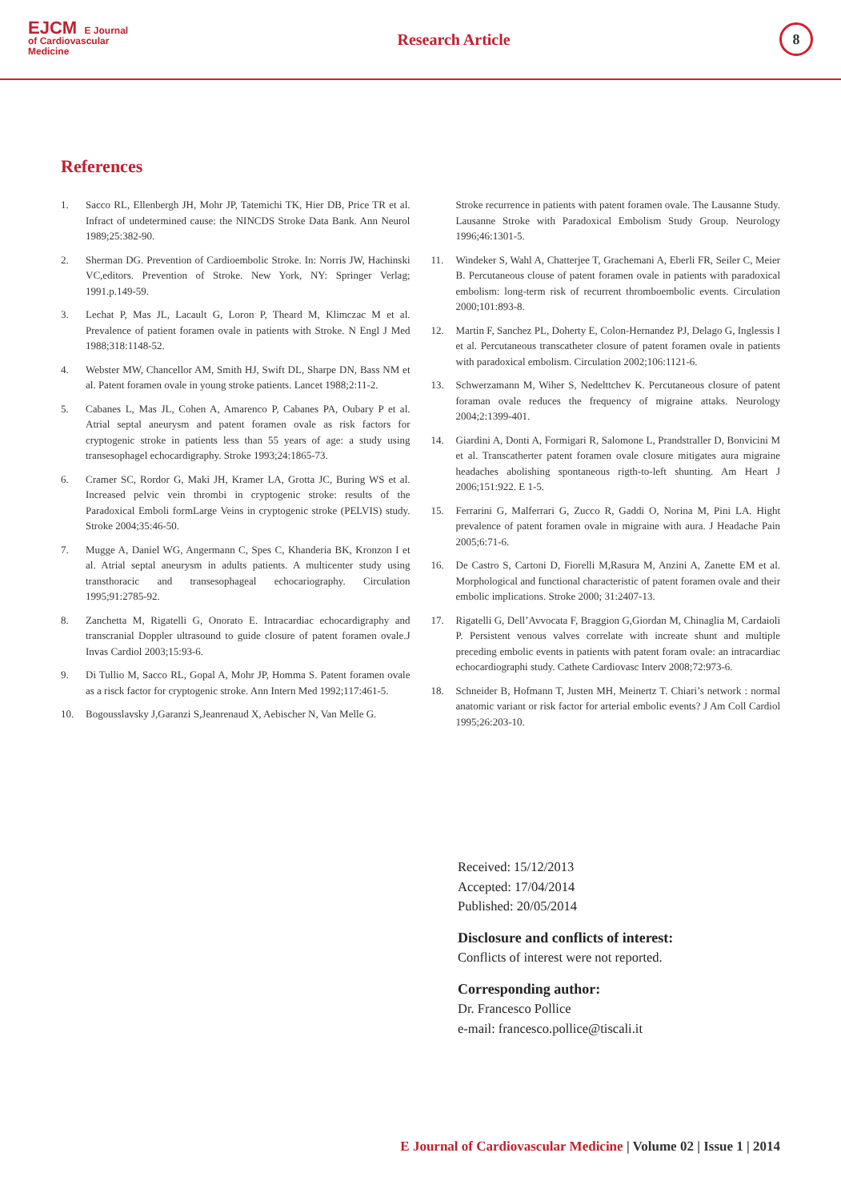EJCM E Journal
of Cardiovascular
Medicine
Research Article
8
References
1. Sacco RL, Ellenbergh JH, Mohr JP, Tatemichi TK, Hier DB, Price TR et al. Infract of undetermined cause: the NINCDS Stroke Data Bank. Ann Neurol 1989;25:382-90.
2. Sherman DG. Prevention of Cardioembolic Stroke. In: Norris JW, Hachinski VC,editors. Prevention of Stroke. New York, NY: Springer Verlag; 1991.p.149-59.
3. Lechat P, Mas JL, Lacault G, Loron P, Theard M, Klimczac M et al. Prevalence of patient foramen ovale in patients with Stroke. N Engl J Med 1988;318:1148-52.
4. Webster MW, Chancellor AM, Smith HJ, Swift DL, Sharpe DN, Bass NM et al. Patent foramen ovale in young stroke patients. Lancet 1988;2:11-2.
5. Cabanes L, Mas JL, Cohen A, Amarenco P, Cabanes PA, Oubary P et al. Atrial septal aneurysm and patent foramen ovale as risk factors for cryptogenic stroke in patients less than 55 years of age: a study using transesophagel echocardigraphy. Stroke 1993;24:1865-73.
6. Cramer SC, Rordor G, Maki JH, Kramer LA, Grotta JC, Buring WS et al. Increased pelvic vein thrombi in cryptogenic stroke: results of the Paradoxical Emboli formLarge Veins in cryptogenic stroke (PELVIS) study. Stroke 2004;35:46-50.
7. Mugge A, Daniel WG, Angermann C, Spes C, Khanderia BK, Kronzon I et al. Atrial septal aneurysm in adults patients. A multicenter study using transthoracic and transesophageal echocariography. Circulation 1995;91:2785-92.
8. Zanchetta M, Rigatelli G, Onorato E. Intracardiac echocardigraphy and transcranial Doppler ultrasound to guide closure of patent foramen ovale.J Invas Cardiol 2003;15:93-6.
9. Di Tullio M, Sacco RL, Gopal A, Mohr JP, Homma S. Patent foramen ovale as a risck factor for cryptogenic stroke. Ann Intern Med 1992;117:461-5.
10. Bogousslavsky J,Garanzi S,Jeanrenaud X, Aebischer N, Van Melle G.
Stroke recurrence in patients with patent foramen ovale. The Lausanne Study. Lausanne Stroke with Paradoxical Embolism Study Group. Neurology 1996;46:1301-5.
11. Windeker S, Wahl A, Chatterjee T, Grachemani A, Eberli FR, Seiler C, Meier B. Percutaneous clouse of patent foramen ovale in patients with paradoxical embolism: long-term risk of recurrent thromboembolic events. Circulation 2000;101:893-8.
12. Martin F, Sanchez PL, Doherty E, Colon-Hernandez PJ, Delago G, Inglessis I et al. Percutaneous transcatheter closure of patent foramen ovale in patients with paradoxical embolism. Circulation 2002;106:1121-6.
13. Schwerzamann M, Wiher S, Nedelttchev K. Percutaneous closure of patent foraman ovale reduces the frequency of migraine attaks. Neurology 2004;2:1399-401.
14. Giardini A, Donti A, Formigari R, Salomone L, Prandstraller D, Bonvicini M et al. Transcatherter patent foramen ovale closure mitigates aura migraine headaches abolishing spontaneous rigth-to-left shunting. Am Heart J 2006;151:922. E 1-5.
15. Ferrarini G, Malferrari G, Zucco R, Gaddi O, Norina M, Pini LA. Hight prevalence of patent foramen ovale in migraine with aura. J Headache Pain 2005;6:71-6.
16. De Castro S, Cartoni D, Fiorelli M,Rasura M, Anzini A, Zanette EM et al. Morphological and functional characteristic of patent foramen ovale and their embolic implications. Stroke 2000; 31:2407-13.
17. Rigatelli G, Dell’Avvocata F, Braggion G,Giordan M, Chinaglia M, Cardaioli P. Persistent venous valves correlate with increate shunt and multiple preceding embolic events in patients with patent foram ovale: an intracardiac echocardiographi study. Cathete Cardiovasc Interv 2008;72:973-6.
18. Schneider B, Hofmann T, Justen MH, Meinertz T. Chiari’s network : normal anatomic variant or risk factor for arterial embolic events? J Am Coll Cardiol 1995;26:203-10.
Received: 15/12/2013
Accepted: 17/04/2014
Published: 20/05/2014
Disclosure and conflicts of interest:
Conflicts of interest were not reported.
Corresponding author:
Dr. Francesco Pollice
e-mail: francesco.pollice@tiscali.it
E Journal of Cardiovascular Medicine | Volume 02 | Issue 1 | 2014